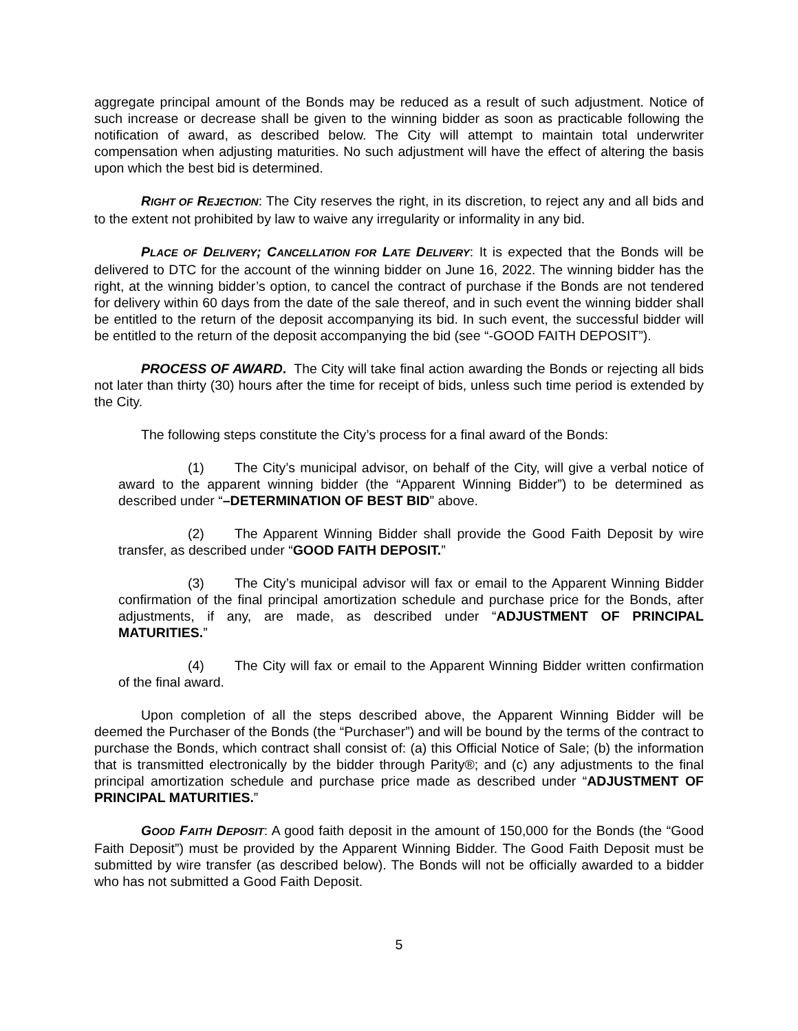aggregate principal amount of the Bonds may be reduced as a result of such adjustment. Notice of such increase or decrease shall be given to the winning bidder as soon as practicable following the notification of award, as described below. The City will attempt to maintain total underwriter compensation when adjusting maturities. No such adjustment will have the effect of altering the basis upon which the best bid is determined.
RIGHT OF REJECTION: The City reserves the right, in its discretion, to reject any and all bids and to the extent not prohibited by law to waive any irregularity or informality in any bid.
PLACE OF DELIVERY; CANCELLATION FOR LATE DELIVERY: It is expected that the Bonds will be delivered to DTC for the account of the winning bidder on June 16, 2022. The winning bidder has the right, at the winning bidder’s option, to cancel the contract of purchase if the Bonds are not tendered for delivery within 60 days from the date of the sale thereof, and in such event the winning bidder shall be entitled to the return of the deposit accompanying its bid. In such event, the successful bidder will be entitled to the return of the deposit accompanying the bid (see “-GOOD FAITH DEPOSIT”).
PROCESS OF AWARD. The City will take final action awarding the Bonds or rejecting all bids not later than thirty (30) hours after the time for receipt of bids, unless such time period is extended by the City.
The following steps constitute the City’s process for a final award of the Bonds:
(1) The City’s municipal advisor, on behalf of the City, will give a verbal notice of award to the apparent winning bidder (the “Apparent Winning Bidder”) to be determined as described under “–DETERMINATION OF BEST BID” above.
(2) The Apparent Winning Bidder shall provide the Good Faith Deposit by wire transfer, as described under “GOOD FAITH DEPOSIT.”
(3) The City’s municipal advisor will fax or email to the Apparent Winning Bidder confirmation of the final principal amortization schedule and purchase price for the Bonds, after adjustments, if any, are made, as described under “ADJUSTMENT OF PRINCIPAL MATURITIES.”
(4) The City will fax or email to the Apparent Winning Bidder written confirmation of the final award.
Upon completion of all the steps described above, the Apparent Winning Bidder will be deemed the Purchaser of the Bonds (the “Purchaser”) and will be bound by the terms of the contract to purchase the Bonds, which contract shall consist of: (a) this Official Notice of Sale; (b) the information that is transmitted electronically by the bidder through Parity®; and (c) any adjustments to the final principal amortization schedule and purchase price made as described under “ADJUSTMENT OF PRINCIPAL MATURITIES.”
GOOD FAITH DEPOSIT: A good faith deposit in the amount of 150,000 for the Bonds (the “Good Faith Deposit”) must be provided by the Apparent Winning Bidder. The Good Faith Deposit must be submitted by wire transfer (as described below). The Bonds will not be officially awarded to a bidder who has not submitted a Good Faith Deposit.
5